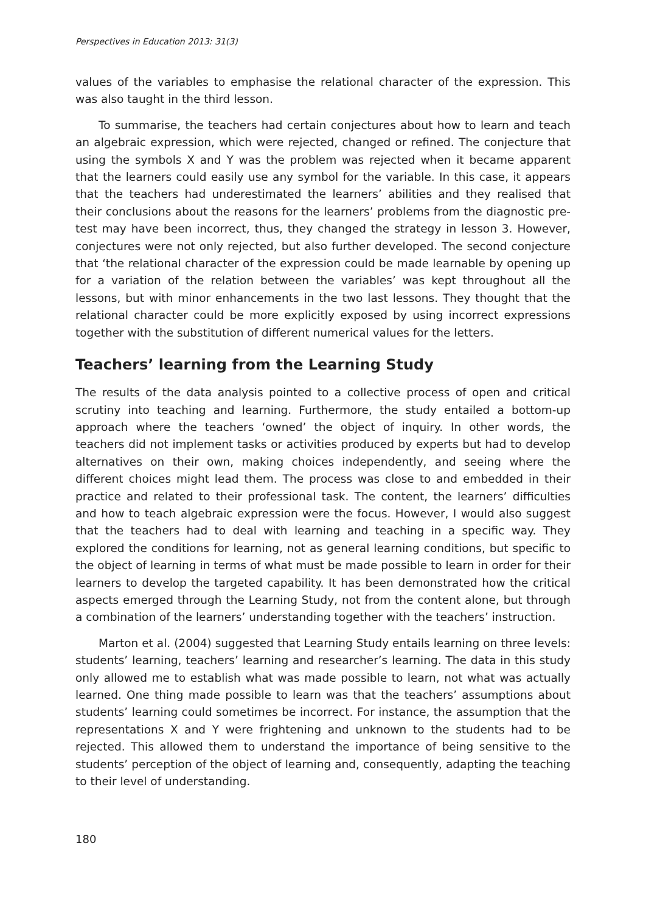Perspectives in Education 2013: 31(3)
values of the variables to emphasise the relational character of the expression. This was also taught in the third lesson.
To summarise, the teachers had certain conjectures about how to learn and teach an algebraic expression, which were rejected, changed or refined. The conjecture that using the symbols X and Y was the problem was rejected when it became apparent that the learners could easily use any symbol for the variable. In this case, it appears that the teachers had underestimated the learners’ abilities and they realised that their conclusions about the reasons for the learners’ problems from the diagnostic pre-test may have been incorrect, thus, they changed the strategy in lesson 3. However, conjectures were not only rejected, but also further developed. The second conjecture that ‘the relational character of the expression could be made learnable by opening up for a variation of the relation between the variables’ was kept throughout all the lessons, but with minor enhancements in the two last lessons. They thought that the relational character could be more explicitly exposed by using incorrect expressions together with the substitution of different numerical values for the letters.
Teachers’ learning from the Learning Study
The results of the data analysis pointed to a collective process of open and critical scrutiny into teaching and learning. Furthermore, the study entailed a bottom-up approach where the teachers ‘owned’ the object of inquiry. In other words, the teachers did not implement tasks or activities produced by experts but had to develop alternatives on their own, making choices independently, and seeing where the different choices might lead them. The process was close to and embedded in their practice and related to their professional task. The content, the learners’ difficulties and how to teach algebraic expression were the focus. However, I would also suggest that the teachers had to deal with learning and teaching in a specific way. They explored the conditions for learning, not as general learning conditions, but specific to the object of learning in terms of what must be made possible to learn in order for their learners to develop the targeted capability. It has been demonstrated how the critical aspects emerged through the Learning Study, not from the content alone, but through a combination of the learners’ understanding together with the teachers’ instruction.
Marton et al. (2004) suggested that Learning Study entails learning on three levels: students’ learning, teachers’ learning and researcher’s learning. The data in this study only allowed me to establish what was made possible to learn, not what was actually learned. One thing made possible to learn was that the teachers’ assumptions about students’ learning could sometimes be incorrect. For instance, the assumption that the representations X and Y were frightening and unknown to the students had to be rejected. This allowed them to understand the importance of being sensitive to the students’ perception of the object of learning and, consequently, adapting the teaching to their level of understanding.
180